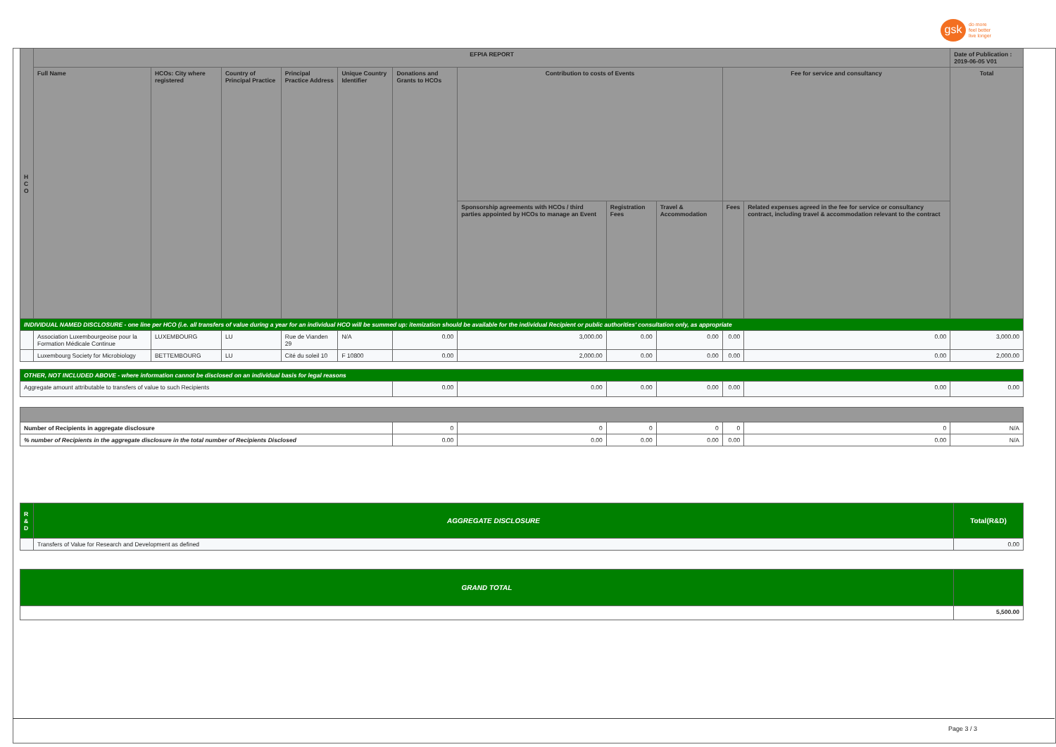gsk
do more
feel better
live longer
| H C O | EFPIA REPORT | | | | | | | | | | | Date of Publication : 2019-06-05 V01 |
| --- | --- | --- | --- | --- | --- | --- | --- | --- | --- | --- | --- | --- |
| | Full Name | HCOs: City where registered | Country of Principal Practice | Principal Practice Address | Unique Country Identifier | Donations and Grants to HCOs | Contribution to costs of Events | | | Fee for service and consultancy | | Total |
| | | | | | | | Sponsorship agreements with HCOs / third parties appointed by HCOs to manage an Event | Registration Fees | Travel & Accommodation | Fees | Related expenses agreed in the fee for service or consultancy contract, including travel & accommodation relevant to the contract | |
| INDIVIDUAL NAMED DISCLOSURE - one line per HCO (i.e. all transfers of value during a year for an individual HCO will be summed up: itemization should be available for the individual Recipient or public authorities' consultation only, as appropriate | | | | | | | | | | | | |
| | Association Luxembourgeoise pour la Formation Médicale Continue | LUXEMBOURG | LU | Rue de Vianden 29 | N/A | 0.00 | 3,000.00 | 0.00 | 0.00 | 0.00 | 0.00 | 3,000.00 |
| | Luxembourg Society for Microbiology | BETTEMBOURG | LU | Cité du soleil 10 | F 10800 | 0.00 | 2,000.00 | 0.00 | 0.00 | 0.00 | 0.00 | 2,000.00 |
| OTHER, NOT INCLUDED ABOVE - where information cannot be disclosed on an individual basis for legal reasons | | | | | | | | | | | | |
| Aggregate amount attributable to transfers of value to such Recipients | | | | | | 0.00 | 0.00 | 0.00 | 0.00 | 0.00 | 0.00 | 0.00 |
| Number of Recipients in aggregate disclosure | | | | | | 0 | 0 | 0 | 0 | 0 | 0 | N/A |
| % number of Recipients in the aggregate disclosure in the total number of Recipients Disclosed | | | | | | 0.00 | 0.00 | 0.00 | 0.00 | 0.00 | 0.00 | N/A |
| R & D | AGGREGATE DISCLOSURE | Total(R&D) |
| | Transfers of Value for Research and Development as defined | 0.00 |
| GRAND TOTAL | |
| | 5,500.00 |
Page 3 / 3